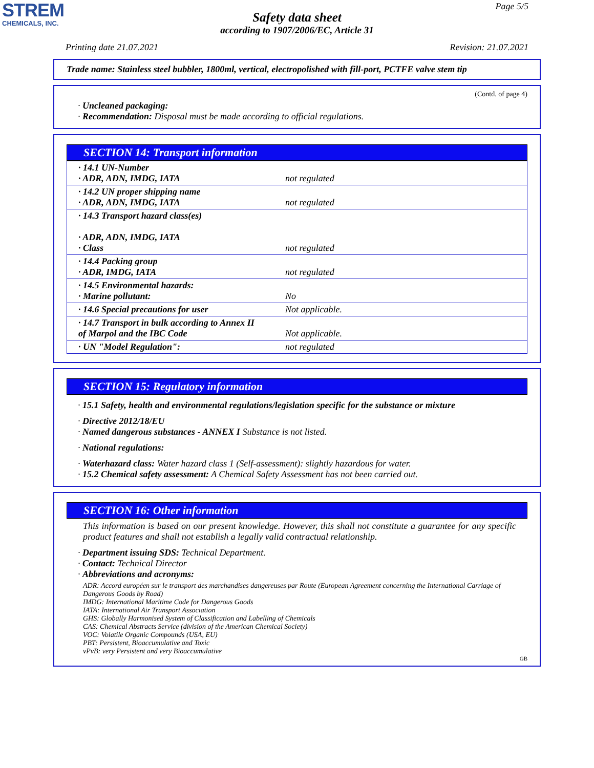STREM
CHEMICALS, INC.
Page 5/5
Safety data sheet
according to 1907/2006/EC, Article 31
Printing date 21.07.2021 Revision: 21.07.2021
Trade name: Stainless steel bubbler, 1800ml, vertical, electropolished with fill-port, PCTFE valve stem tip
(Contd. of page 4)
· Uncleaned packaging:
· Recommendation: Disposal must be made according to official regulations.
SECTION 14: Transport information
| · 14.1 UN-Number · ADR, ADN, IMDG, IATA | not regulated |
| · 14.2 UN proper shipping name · ADR, ADN, IMDG, IATA | not regulated |
| · 14.3 Transport hazard class(es) · ADR, ADN, IMDG, IATA · Class | not regulated |
| · 14.4 Packing group · ADR, IMDG, IATA | not regulated |
| · 14.5 Environmental hazards: · Marine pollutant: | No |
| · 14.6 Special precautions for user | Not applicable. |
| · 14.7 Transport in bulk according to Annex II of Marpol and the IBC Code | Not applicable. |
| · UN "Model Regulation": | not regulated |
SECTION 15: Regulatory information
· 15.1 Safety, health and environmental regulations/legislation specific for the substance or mixture
· Directive 2012/18/EU
· Named dangerous substances - ANNEX I Substance is not listed.
· National regulations:
· Waterhazard class: Water hazard class 1 (Self-assessment): slightly hazardous for water.
· 15.2 Chemical safety assessment: A Chemical Safety Assessment has not been carried out.
SECTION 16: Other information
This information is based on our present knowledge. However, this shall not constitute a guarantee for any specific product features and shall not establish a legally valid contractual relationship.
· Department issuing SDS: Technical Department.
· Contact: Technical Director
· Abbreviations and acronyms:
ADR: Accord européen sur le transport des marchandises dangereuses par Route (European Agreement concerning the International Carriage of Dangerous Goods by Road)
IMDG: International Maritime Code for Dangerous Goods
IATA: International Air Transport Association
GHS: Globally Harmonised System of Classification and Labelling of Chemicals
CAS: Chemical Abstracts Service (division of the American Chemical Society)
VOC: Volatile Organic Compounds (USA, EU)
PBT: Persistent, Bioaccumulative and Toxic
vPvB: very Persistent and very Bioaccumulative
GB